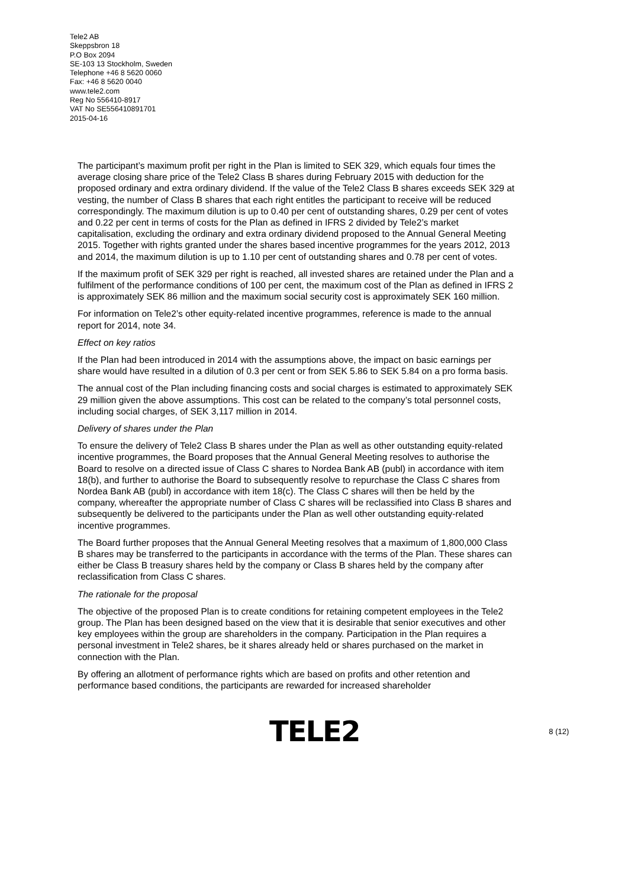Tele2 AB
Skeppsbron 18
P.O Box 2094
SE-103 13 Stockholm, Sweden
Telephone +46 8 5620 0060
Fax: +46 8 5620 0040
www.tele2.com
Reg No 556410-8917
VAT No SE556410891701
2015-04-16
The participant’s maximum profit per right in the Plan is limited to SEK 329, which equals four times the average closing share price of the Tele2 Class B shares during February 2015 with deduction for the proposed ordinary and extra ordinary dividend. If the value of the Tele2 Class B shares exceeds SEK 329 at vesting, the number of Class B shares that each right entitles the participant to receive will be reduced correspondingly. The maximum dilution is up to 0.40 per cent of outstanding shares, 0.29 per cent of votes and 0.22 per cent in terms of costs for the Plan as defined in IFRS 2 divided by Tele2’s market capitalisation, excluding the ordinary and extra ordinary dividend proposed to the Annual General Meeting 2015. Together with rights granted under the shares based incentive programmes for the years 2012, 2013 and 2014, the maximum dilution is up to 1.10 per cent of outstanding shares and 0.78 per cent of votes.
If the maximum profit of SEK 329 per right is reached, all invested shares are retained under the Plan and a fulfilment of the performance conditions of 100 per cent, the maximum cost of the Plan as defined in IFRS 2 is approximately SEK 86 million and the maximum social security cost is approximately SEK 160 million.
For information on Tele2’s other equity-related incentive programmes, reference is made to the annual report for 2014, note 34.
Effect on key ratios
If the Plan had been introduced in 2014 with the assumptions above, the impact on basic earnings per share would have resulted in a dilution of 0.3 per cent or from SEK 5.86 to SEK 5.84 on a pro forma basis.
The annual cost of the Plan including financing costs and social charges is estimated to approximately SEK 29 million given the above assumptions. This cost can be related to the company’s total personnel costs, including social charges, of SEK 3,117 million in 2014.
Delivery of shares under the Plan
To ensure the delivery of Tele2 Class B shares under the Plan as well as other outstanding equity-related incentive programmes, the Board proposes that the Annual General Meeting resolves to authorise the Board to resolve on a directed issue of Class C shares to Nordea Bank AB (publ) in accordance with item 18(b), and further to authorise the Board to subsequently resolve to repurchase the Class C shares from Nordea Bank AB (publ) in accordance with item 18(c). The Class C shares will then be held by the company, whereafter the appropriate number of Class C shares will be reclassified into Class B shares and subsequently be delivered to the participants under the Plan as well other outstanding equity-related incentive programmes.
The Board further proposes that the Annual General Meeting resolves that a maximum of 1,800,000 Class B shares may be transferred to the participants in accordance with the terms of the Plan. These shares can either be Class B treasury shares held by the company or Class B shares held by the company after reclassification from Class C shares.
The rationale for the proposal
The objective of the proposed Plan is to create conditions for retaining competent employees in the Tele2 group. The Plan has been designed based on the view that it is desirable that senior executives and other key employees within the group are shareholders in the company. Participation in the Plan requires a personal investment in Tele2 shares, be it shares already held or shares purchased on the market in connection with the Plan.
By offering an allotment of performance rights which are based on profits and other retention and performance based conditions, the participants are rewarded for increased shareholder
TELE2
8 (12)